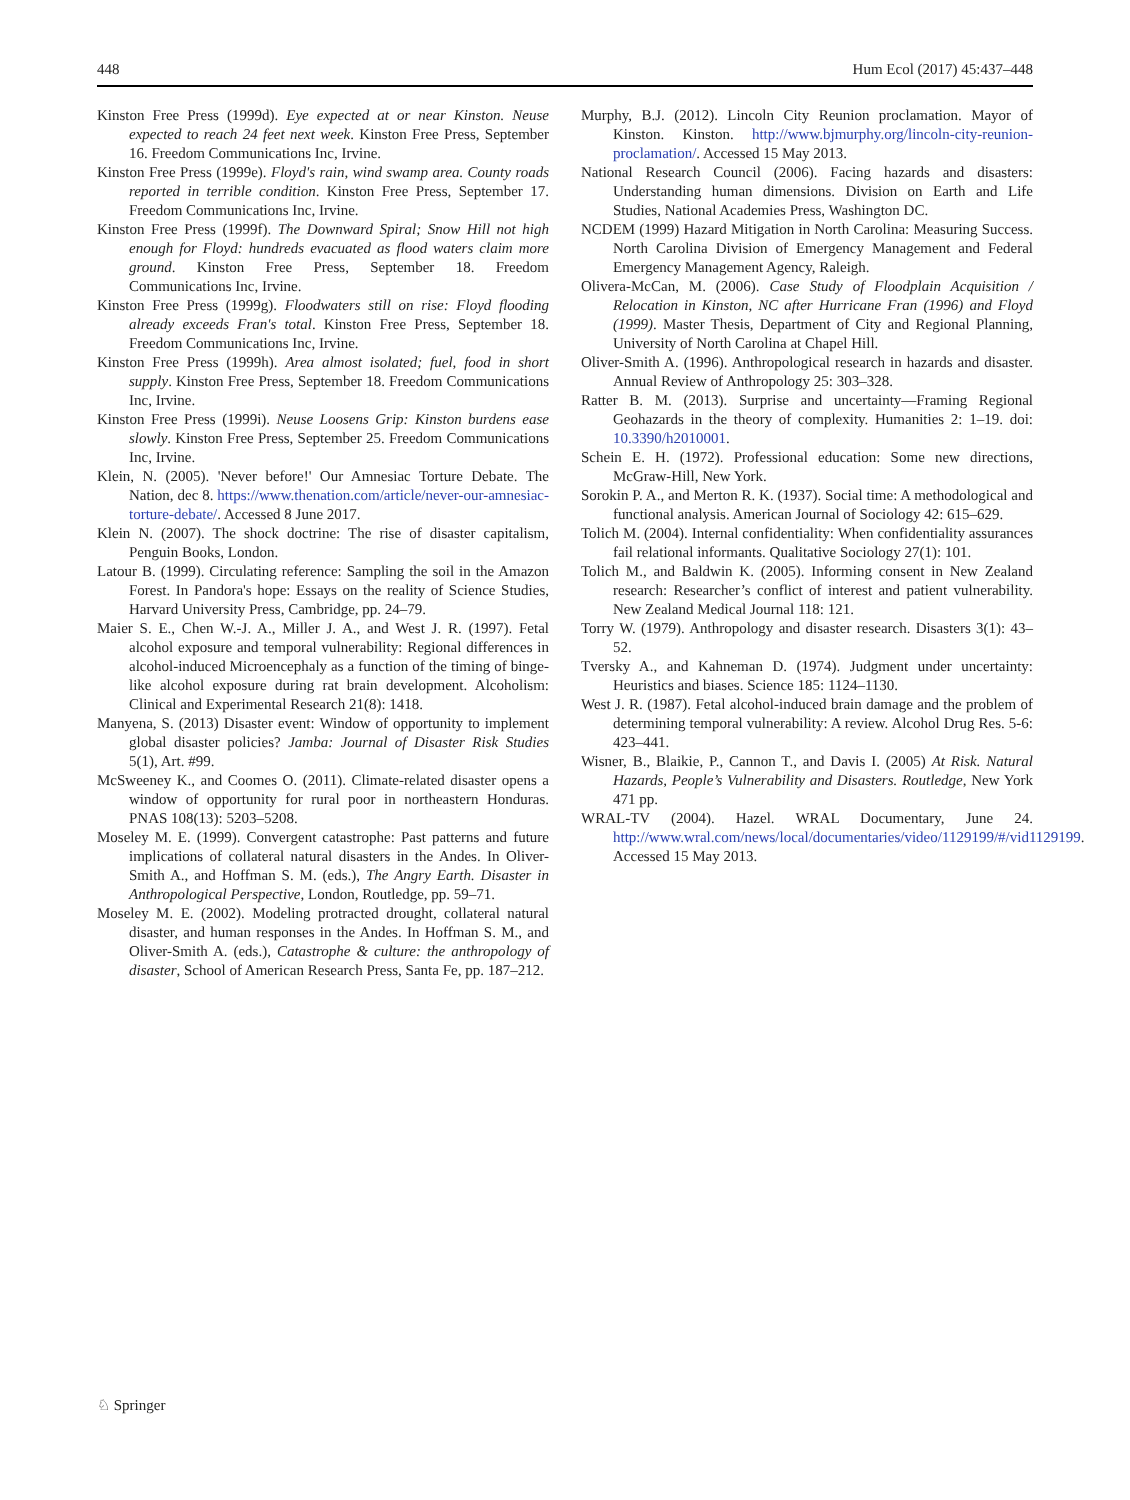448 Hum Ecol (2017) 45:437–448
Kinston Free Press (1999d). Eye expected at or near Kinston. Neuse expected to reach 24 feet next week. Kinston Free Press, September 16. Freedom Communications Inc, Irvine.
Kinston Free Press (1999e). Floyd's rain, wind swamp area. County roads reported in terrible condition. Kinston Free Press, September 17. Freedom Communications Inc, Irvine.
Kinston Free Press (1999f). The Downward Spiral; Snow Hill not high enough for Floyd: hundreds evacuated as flood waters claim more ground. Kinston Free Press, September 18. Freedom Communications Inc, Irvine.
Kinston Free Press (1999g). Floodwaters still on rise: Floyd flooding already exceeds Fran's total. Kinston Free Press, September 18. Freedom Communications Inc, Irvine.
Kinston Free Press (1999h). Area almost isolated; fuel, food in short supply. Kinston Free Press, September 18. Freedom Communications Inc, Irvine.
Kinston Free Press (1999i). Neuse Loosens Grip: Kinston burdens ease slowly. Kinston Free Press, September 25. Freedom Communications Inc, Irvine.
Klein, N. (2005). 'Never before!' Our Amnesiac Torture Debate. The Nation, dec 8. https://www.thenation.com/article/never-our-amnesiac-torture-debate/. Accessed 8 June 2017.
Klein N. (2007). The shock doctrine: The rise of disaster capitalism, Penguin Books, London.
Latour B. (1999). Circulating reference: Sampling the soil in the Amazon Forest. In Pandora's hope: Essays on the reality of Science Studies, Harvard University Press, Cambridge, pp. 24–79.
Maier S. E., Chen W.-J. A., Miller J. A., and West J. R. (1997). Fetal alcohol exposure and temporal vulnerability: Regional differences in alcohol-induced Microencephaly as a function of the timing of binge-like alcohol exposure during rat brain development. Alcoholism: Clinical and Experimental Research 21(8): 1418.
Manyena, S. (2013) Disaster event: Window of opportunity to implement global disaster policies? Jamba: Journal of Disaster Risk Studies 5(1), Art. #99.
McSweeney K., and Coomes O. (2011). Climate-related disaster opens a window of opportunity for rural poor in northeastern Honduras. PNAS 108(13): 5203–5208.
Moseley M. E. (1999). Convergent catastrophe: Past patterns and future implications of collateral natural disasters in the Andes. In Oliver-Smith A., and Hoffman S. M. (eds.), The Angry Earth. Disaster in Anthropological Perspective, London, Routledge, pp. 59–71.
Moseley M. E. (2002). Modeling protracted drought, collateral natural disaster, and human responses in the Andes. In Hoffman S. M., and Oliver-Smith A. (eds.), Catastrophe & culture: the anthropology of disaster, School of American Research Press, Santa Fe, pp. 187–212.
Murphy, B.J. (2012). Lincoln City Reunion proclamation. Mayor of Kinston. Kinston. http://www.bjmurphy.org/lincoln-city-reunion-proclamation/. Accessed 15 May 2013.
National Research Council (2006). Facing hazards and disasters: Understanding human dimensions. Division on Earth and Life Studies, National Academies Press, Washington DC.
NCDEM (1999) Hazard Mitigation in North Carolina: Measuring Success. North Carolina Division of Emergency Management and Federal Emergency Management Agency, Raleigh.
Olivera-McCan, M. (2006). Case Study of Floodplain Acquisition / Relocation in Kinston, NC after Hurricane Fran (1996) and Floyd (1999). Master Thesis, Department of City and Regional Planning, University of North Carolina at Chapel Hill.
Oliver-Smith A. (1996). Anthropological research in hazards and disaster. Annual Review of Anthropology 25: 303–328.
Ratter B. M. (2013). Surprise and uncertainty—Framing Regional Geohazards in the theory of complexity. Humanities 2: 1–19. doi: 10.3390/h2010001.
Schein E. H. (1972). Professional education: Some new directions, McGraw-Hill, New York.
Sorokin P. A., and Merton R. K. (1937). Social time: A methodological and functional analysis. American Journal of Sociology 42: 615–629.
Tolich M. (2004). Internal confidentiality: When confidentiality assurances fail relational informants. Qualitative Sociology 27(1): 101.
Tolich M., and Baldwin K. (2005). Informing consent in New Zealand research: Researcher’s conflict of interest and patient vulnerability. New Zealand Medical Journal 118: 121.
Torry W. (1979). Anthropology and disaster research. Disasters 3(1): 43–52.
Tversky A., and Kahneman D. (1974). Judgment under uncertainty: Heuristics and biases. Science 185: 1124–1130.
West J. R. (1987). Fetal alcohol-induced brain damage and the problem of determining temporal vulnerability: A review. Alcohol Drug Res. 5-6: 423–441.
Wisner, B., Blaikie, P., Cannon T., and Davis I. (2005) At Risk. Natural Hazards, People’s Vulnerability and Disasters. Routledge, New York 471 pp.
WRAL-TV (2004). Hazel. WRAL Documentary, June 24. http://www.wral.com/news/local/documentaries/video/1129199/#/vid1129199. Accessed 15 May 2013.
♘ Springer